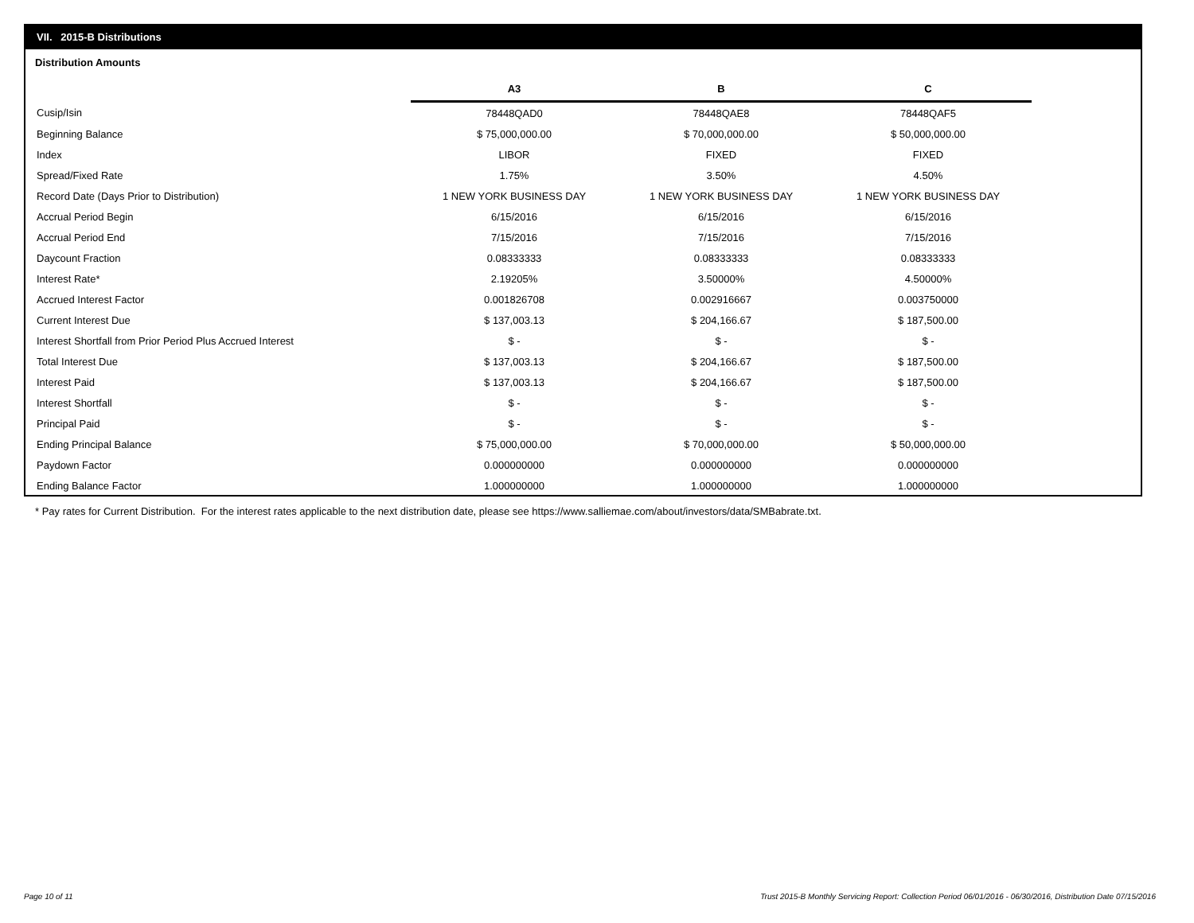VII. 2015-B Distributions
Distribution Amounts
| | A3 | B | C |
| --- | --- | --- | --- |
| Cusip/Isin | 78448QAD0 | 78448QAE8 | 78448QAF5 |
| Beginning Balance | $ 75,000,000.00 | $ 70,000,000.00 | $ 50,000,000.00 |
| Index | LIBOR | FIXED | FIXED |
| Spread/Fixed Rate | 1.75% | 3.50% | 4.50% |
| Record Date (Days Prior to Distribution) | 1 NEW YORK BUSINESS DAY | 1 NEW YORK BUSINESS DAY | 1 NEW YORK BUSINESS DAY |
| Accrual Period Begin | 6/15/2016 | 6/15/2016 | 6/15/2016 |
| Accrual Period End | 7/15/2016 | 7/15/2016 | 7/15/2016 |
| Daycount Fraction | 0.08333333 | 0.08333333 | 0.08333333 |
| Interest Rate* | 2.19205% | 3.50000% | 4.50000% |
| Accrued Interest Factor | 0.001826708 | 0.002916667 | 0.003750000 |
| Current Interest Due | $ 137,003.13 | $ 204,166.67 | $ 187,500.00 |
| Interest Shortfall from Prior Period Plus Accrued Interest | $ - | $ - | $ - |
| Total Interest Due | $ 137,003.13 | $ 204,166.67 | $ 187,500.00 |
| Interest Paid | $ 137,003.13 | $ 204,166.67 | $ 187,500.00 |
| Interest Shortfall | $ - | $ - | $ - |
| Principal Paid | $ - | $ - | $ - |
| Ending Principal Balance | $ 75,000,000.00 | $ 70,000,000.00 | $ 50,000,000.00 |
| Paydown Factor | 0.000000000 | 0.000000000 | 0.000000000 |
| Ending Balance Factor | 1.000000000 | 1.000000000 | 1.000000000 |
* Pay rates for Current Distribution. For the interest rates applicable to the next distribution date, please see https://www.salliemae.com/about/investors/data/SMBabrate.txt.
Page 10 of 11
Trust 2015-B Monthly Servicing Report: Collection Period 06/01/2016 - 06/30/2016, Distribution Date 07/15/2016